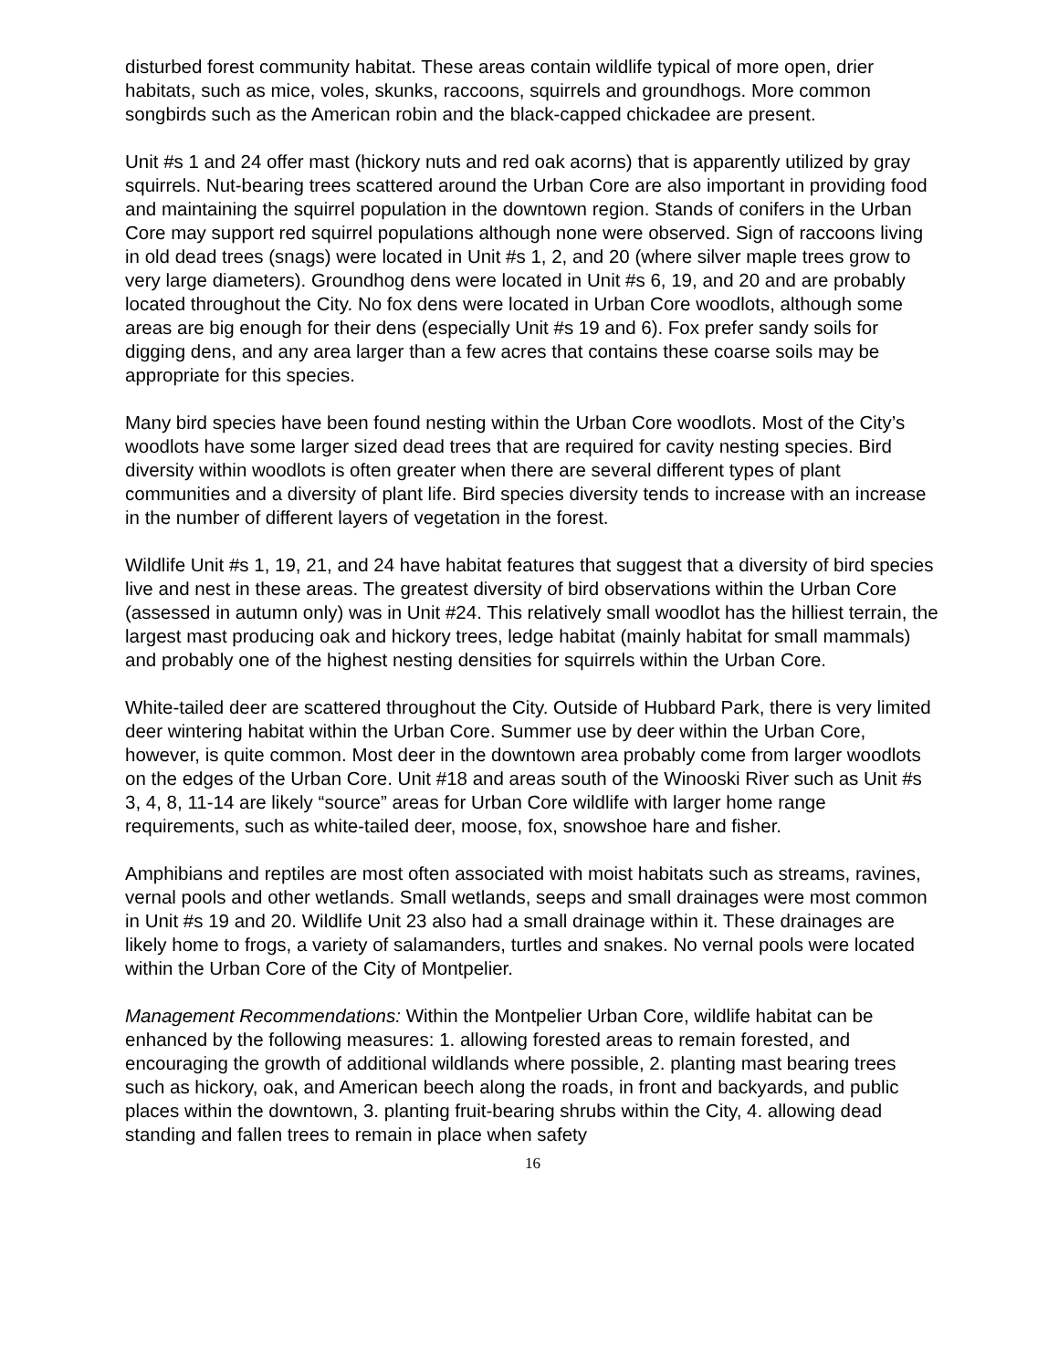disturbed forest community habitat. These areas contain wildlife typical of more open, drier habitats, such as mice, voles, skunks, raccoons, squirrels and groundhogs. More common songbirds such as the American robin and the black-capped chickadee are present.
Unit #s 1 and 24 offer mast (hickory nuts and red oak acorns) that is apparently utilized by gray squirrels. Nut-bearing trees scattered around the Urban Core are also important in providing food and maintaining the squirrel population in the downtown region. Stands of conifers in the Urban Core may support red squirrel populations although none were observed. Sign of raccoons living in old dead trees (snags) were located in Unit #s 1, 2, and 20 (where silver maple trees grow to very large diameters). Groundhog dens were located in Unit #s 6, 19, and 20 and are probably located throughout the City. No fox dens were located in Urban Core woodlots, although some areas are big enough for their dens (especially Unit #s 19 and 6). Fox prefer sandy soils for digging dens, and any area larger than a few acres that contains these coarse soils may be appropriate for this species.
Many bird species have been found nesting within the Urban Core woodlots. Most of the City’s woodlots have some larger sized dead trees that are required for cavity nesting species. Bird diversity within woodlots is often greater when there are several different types of plant communities and a diversity of plant life. Bird species diversity tends to increase with an increase in the number of different layers of vegetation in the forest.
Wildlife Unit #s 1, 19, 21, and 24 have habitat features that suggest that a diversity of bird species live and nest in these areas. The greatest diversity of bird observations within the Urban Core (assessed in autumn only) was in Unit #24. This relatively small woodlot has the hilliest terrain, the largest mast producing oak and hickory trees, ledge habitat (mainly habitat for small mammals) and probably one of the highest nesting densities for squirrels within the Urban Core.
White-tailed deer are scattered throughout the City. Outside of Hubbard Park, there is very limited deer wintering habitat within the Urban Core. Summer use by deer within the Urban Core, however, is quite common. Most deer in the downtown area probably come from larger woodlots on the edges of the Urban Core. Unit #18 and areas south of the Winooski River such as Unit #s 3, 4, 8, 11-14 are likely “source” areas for Urban Core wildlife with larger home range requirements, such as white-tailed deer, moose, fox, snowshoe hare and fisher.
Amphibians and reptiles are most often associated with moist habitats such as streams, ravines, vernal pools and other wetlands. Small wetlands, seeps and small drainages were most common in Unit #s 19 and 20. Wildlife Unit 23 also had a small drainage within it. These drainages are likely home to frogs, a variety of salamanders, turtles and snakes. No vernal pools were located within the Urban Core of the City of Montpelier.
Management Recommendations: Within the Montpelier Urban Core, wildlife habitat can be enhanced by the following measures: 1. allowing forested areas to remain forested, and encouraging the growth of additional wildlands where possible, 2. planting mast bearing trees such as hickory, oak, and American beech along the roads, in front and backyards, and public places within the downtown, 3. planting fruit-bearing shrubs within the City, 4. allowing dead standing and fallen trees to remain in place when safety
16